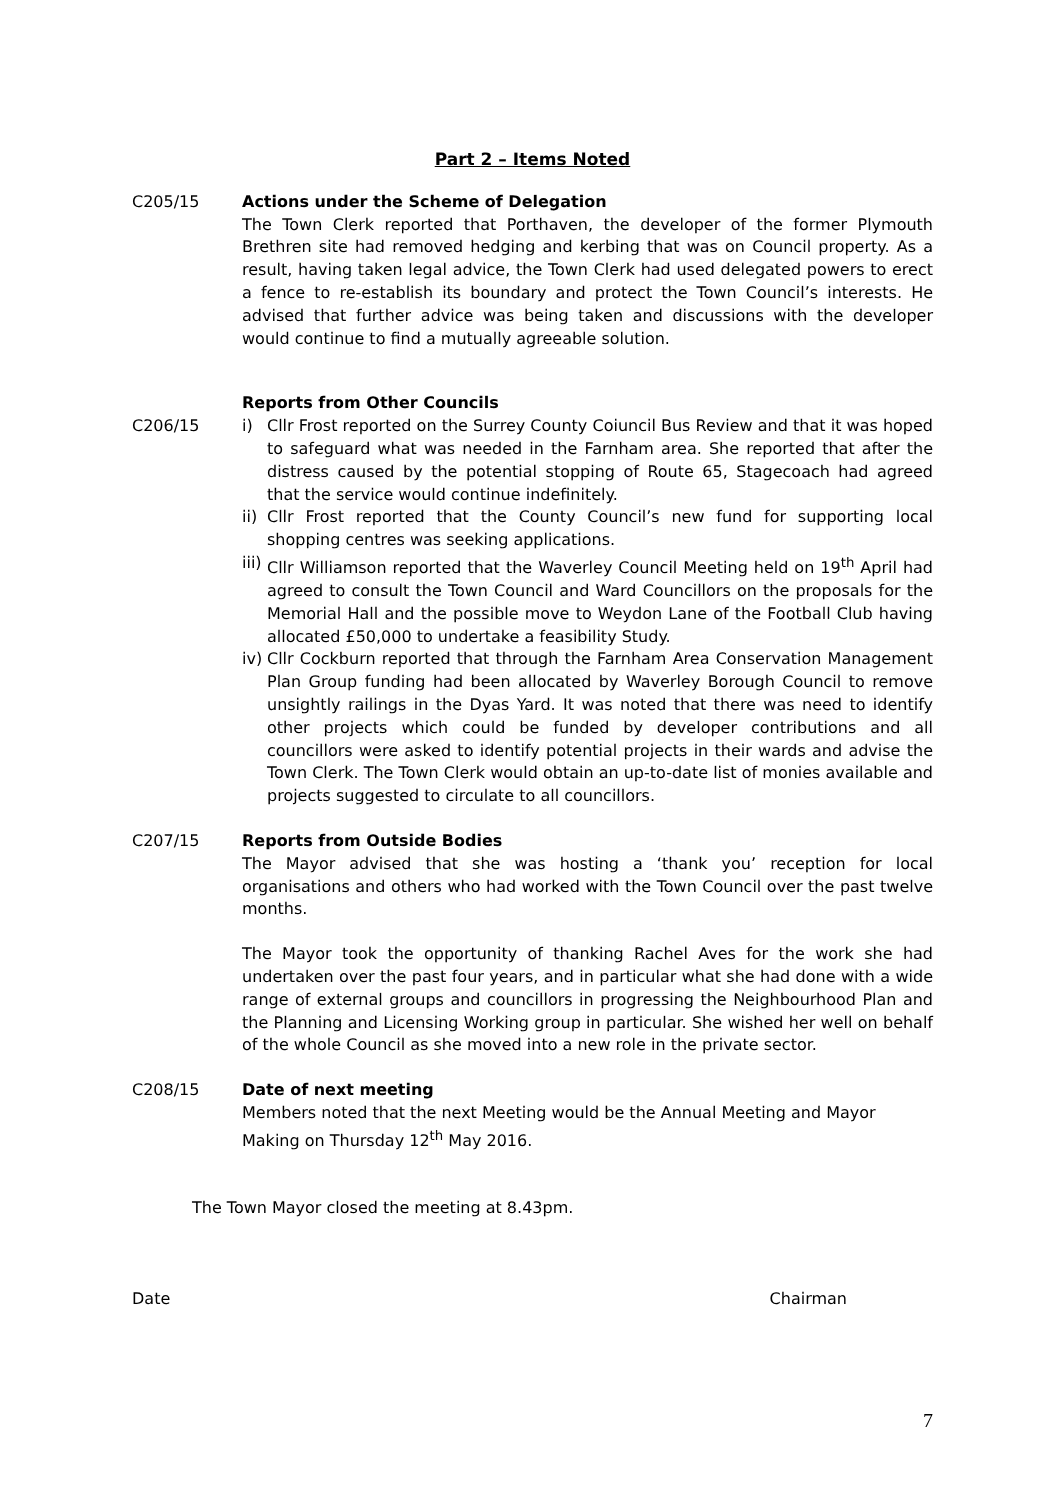Part 2 – Items Noted
C205/15 Actions under the Scheme of Delegation
The Town Clerk reported that Porthaven, the developer of the former Plymouth Brethren site had removed hedging and kerbing that was on Council property. As a result, having taken legal advice, the Town Clerk had used delegated powers to erect a fence to re-establish its boundary and protect the Town Council’s interests. He advised that further advice was being taken and discussions with the developer would continue to find a mutually agreeable solution.
C206/15 Reports from Other Councils
i) Cllr Frost reported on the Surrey County Coiuncil Bus Review and that it was hoped to safeguard what was needed in the Farnham area. She reported that after the distress caused by the potential stopping of Route 65, Stagecoach had agreed that the service would continue indefinitely.
ii) Cllr Frost reported that the County Council’s new fund for supporting local shopping centres was seeking applications.
iii) Cllr Williamson reported that the Waverley Council Meeting held on 19<sup>th</sup> April had agreed to consult the Town Council and Ward Councillors on the proposals for the Memorial Hall and the possible move to Weydon Lane of the Football Club having allocated £50,000 to undertake a feasibility Study.
iv) Cllr Cockburn reported that through the Farnham Area Conservation Management Plan Group funding had been allocated by Waverley Borough Council to remove unsightly railings in the Dyas Yard. It was noted that there was need to identify other projects which could be funded by developer contributions and all councillors were asked to identify potential projects in their wards and advise the Town Clerk. The Town Clerk would obtain an up-to-date list of monies available and projects suggested to circulate to all councillors.
C207/15 Reports from Outside Bodies
The Mayor advised that she was hosting a ‘thank you’ reception for local organisations and others who had worked with the Town Council over the past twelve months.
The Mayor took the opportunity of thanking Rachel Aves for the work she had undertaken over the past four years, and in particular what she had done with a wide range of external groups and councillors in progressing the Neighbourhood Plan and the Planning and Licensing Working group in particular. She wished her well on behalf of the whole Council as she moved into a new role in the private sector.
C208/15 Date of next meeting
Members noted that the next Meeting would be the Annual Meeting and Mayor Making on Thursday 12<sup>th</sup> May 2016.
The Town Mayor closed the meeting at 8.43pm.
Date Chairman
7